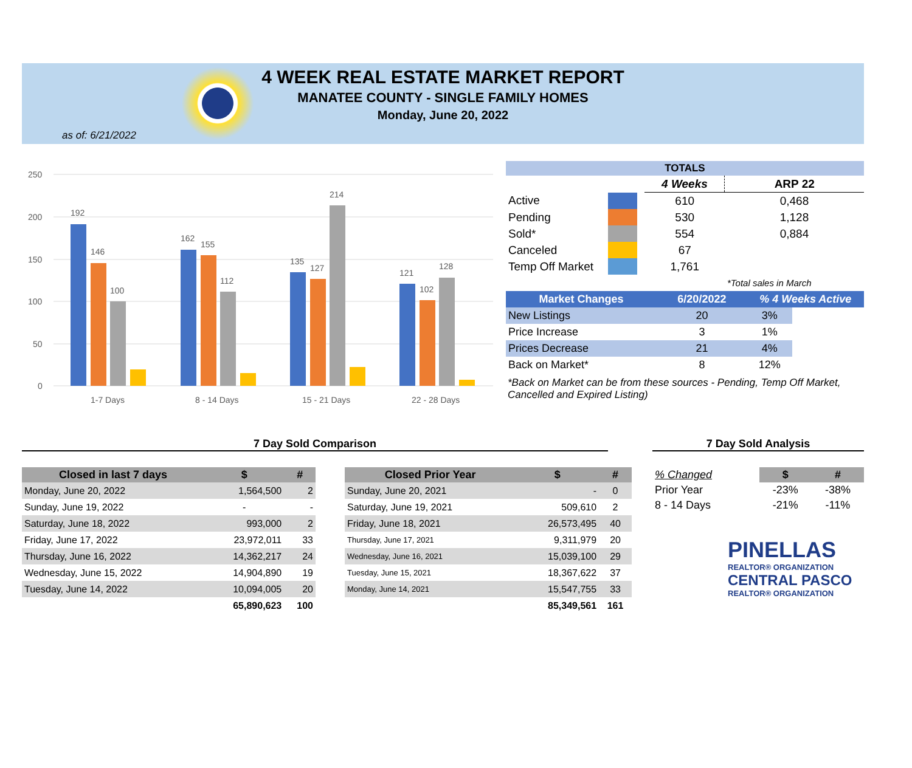4 WEEK REAL ESTATE MARKET REPORT
MANATEE COUNTY - SINGLE FAMILY HOMES
Monday, June 20, 2022
as of: 6/21/2022
250
200
150
100
50
0
1-7 Days
8 - 14 Days
15 - 21 Days
22 - 28 Days
192
146
100
162
155
112
135
127
214
121
102
128
| TOTALS | | | | |
| --- | --- | --- | --- | --- |
| | | | 4 Weeks | ARP 22 |
| Active | | | 610 | 0,468 |
| Pending | | | 530 | 1,128 |
| Sold* | | | 554 | 0,884 |
| Canceled | | | 67 | |
| Temp Off Market | | | 1,761 | |
| | | | | *Total sales in March |
| Market Changes | 6/20/2022 | % 4 Weeks Active | |
| --- | --- | --- | --- |
| New Listings | 20 | 3% | |
| Price Increase | 3 | 1% | |
| Prices Decrease | 21 | 4% | |
| Back on Market* | 8 | 12% | |
*Back on Market can be from these sources - Pending, Temp Off Market, Cancelled and Expired Listing)
7 Day Sold Comparison 7 Day Sold Analysis
| Closed in last 7 days | $ | # |
| --- | --- | --- |
| Monday, June 20, 2022 | 1,564,500 | 2 |
| Sunday, June 19, 2022 | - | - |
| Saturday, June 18, 2022 | 993,000 | 2 |
| Friday, June 17, 2022 | 23,972,011 | 33 |
| Thursday, June 16, 2022 | 14,362,217 | 24 |
| Wednesday, June 15, 2022 | 14,904,890 | 19 |
| Tuesday, June 14, 2022 | 10,094,005 | 20 |
| | 65,890,623 | 100 |
| Closed Prior Year | $ | # |
| --- | --- | --- |
| Sunday, June 20, 2021 | - | 0 |
| Saturday, June 19, 2021 | 509,610 | 2 |
| Friday, June 18, 2021 | 26,573,495 | 40 |
| Thursday, June 17, 2021 | 9,311,979 | 20 |
| Wednesday, June 16, 2021 | 15,039,100 | 29 |
| Tuesday, June 15, 2021 | 18,367,622 | 37 |
| Monday, June 14, 2021 | 15,547,755 | 33 |
| | 85,349,561 | 161 |
| % Changed | $ | # |
| Prior Year | -23% | -38% |
| 8 - 14 Days | -21% | -11% |
PINELLAS
REALTOR® ORGANIZATION
CENTRAL PASCO
REALTOR® ORGANIZATION